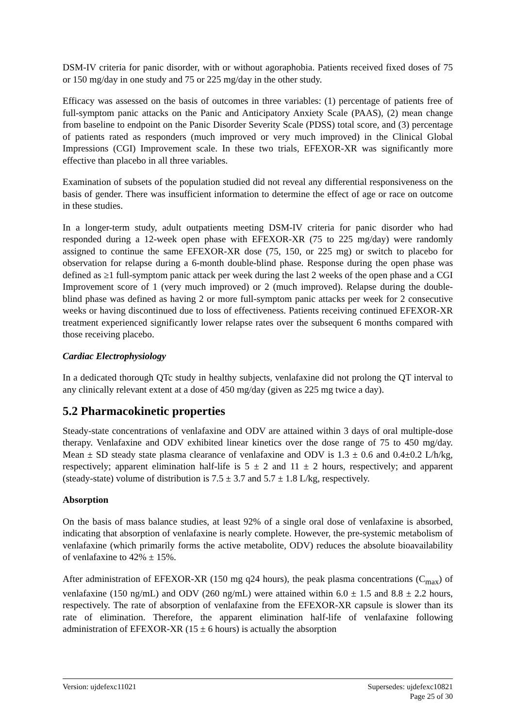DSM-IV criteria for panic disorder, with or without agoraphobia. Patients received fixed doses of 75 or 150 mg/day in one study and 75 or 225 mg/day in the other study.
Efficacy was assessed on the basis of outcomes in three variables: (1) percentage of patients free of full-symptom panic attacks on the Panic and Anticipatory Anxiety Scale (PAAS), (2) mean change from baseline to endpoint on the Panic Disorder Severity Scale (PDSS) total score, and (3) percentage of patients rated as responders (much improved or very much improved) in the Clinical Global Impressions (CGI) Improvement scale. In these two trials, EFEXOR-XR was significantly more effective than placebo in all three variables.
Examination of subsets of the population studied did not reveal any differential responsiveness on the basis of gender. There was insufficient information to determine the effect of age or race on outcome in these studies.
In a longer-term study, adult outpatients meeting DSM-IV criteria for panic disorder who had responded during a 12-week open phase with EFEXOR-XR (75 to 225 mg/day) were randomly assigned to continue the same EFEXOR-XR dose (75, 150, or 225 mg) or switch to placebo for observation for relapse during a 6-month double-blind phase. Response during the open phase was defined as ≥1 full-symptom panic attack per week during the last 2 weeks of the open phase and a CGI Improvement score of 1 (very much improved) or 2 (much improved). Relapse during the double-blind phase was defined as having 2 or more full-symptom panic attacks per week for 2 consecutive weeks or having discontinued due to loss of effectiveness. Patients receiving continued EFEXOR-XR treatment experienced significantly lower relapse rates over the subsequent 6 months compared with those receiving placebo.
Cardiac Electrophysiology
In a dedicated thorough QTc study in healthy subjects, venlafaxine did not prolong the QT interval to any clinically relevant extent at a dose of 450 mg/day (given as 225 mg twice a day).
5.2 Pharmacokinetic properties
Steady-state concentrations of venlafaxine and ODV are attained within 3 days of oral multiple-dose therapy. Venlafaxine and ODV exhibited linear kinetics over the dose range of 75 to 450 mg/day. Mean ± SD steady state plasma clearance of venlafaxine and ODV is 1.3 ± 0.6 and 0.4±0.2 L/h/kg, respectively; apparent elimination half-life is 5 ± 2 and 11 ± 2 hours, respectively; and apparent (steady-state) volume of distribution is 7.5 ± 3.7 and 5.7 ± 1.8 L/kg, respectively.
Absorption
On the basis of mass balance studies, at least 92% of a single oral dose of venlafaxine is absorbed, indicating that absorption of venlafaxine is nearly complete. However, the pre-systemic metabolism of venlafaxine (which primarily forms the active metabolite, ODV) reduces the absolute bioavailability of venlafaxine to 42% ± 15%.
After administration of EFEXOR-XR (150 mg q24 hours), the peak plasma concentrations (C<sub>max</sub>) of venlafaxine (150 ng/mL) and ODV (260 ng/mL) were attained within 6.0 ± 1.5 and 8.8 ± 2.2 hours, respectively. The rate of absorption of venlafaxine from the EFEXOR-XR capsule is slower than its rate of elimination. Therefore, the apparent elimination half-life of venlafaxine following administration of EFEXOR-XR (15 ± 6 hours) is actually the absorption
Version: ujdefexc11021 Supersedes: ujdefexc10821
Page 25 of 30